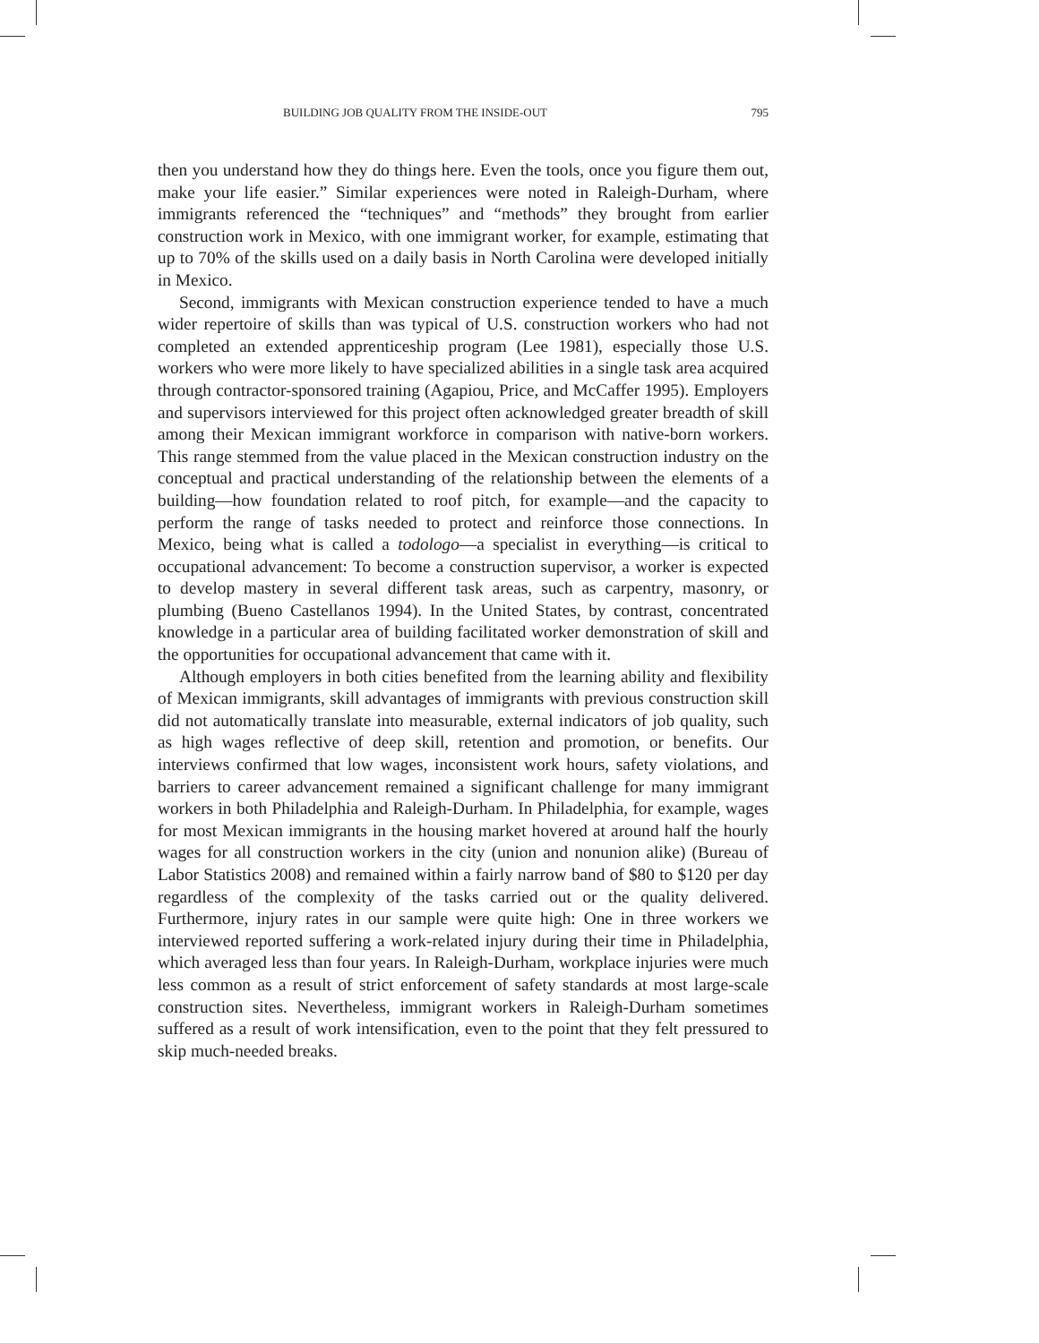BUILDING JOB QUALITY FROM THE INSIDE-OUT 795
then you understand how they do things here. Even the tools, once you figure them out, make your life easier.” Similar experiences were noted in Raleigh-Durham, where immigrants referenced the “techniques” and “methods” they brought from earlier construction work in Mexico, with one immigrant worker, for example, estimating that up to 70% of the skills used on a daily basis in North Carolina were developed initially in Mexico.
Second, immigrants with Mexican construction experience tended to have a much wider repertoire of skills than was typical of U.S. construction workers who had not completed an extended apprenticeship program (Lee 1981), especially those U.S. workers who were more likely to have specialized abilities in a single task area acquired through contractor-sponsored training (Agapiou, Price, and McCaffer 1995). Employers and supervisors interviewed for this project often acknowledged greater breadth of skill among their Mexican immigrant workforce in comparison with native-born workers. This range stemmed from the value placed in the Mexican construction industry on the conceptual and practical understanding of the relationship between the elements of a building—how foundation related to roof pitch, for example—and the capacity to perform the range of tasks needed to protect and reinforce those connections. In Mexico, being what is called a todologo—a specialist in everything—is critical to occupational advancement: To become a construction supervisor, a worker is expected to develop mastery in several different task areas, such as carpentry, masonry, or plumbing (Bueno Castellanos 1994). In the United States, by contrast, concentrated knowledge in a particular area of building facilitated worker demonstration of skill and the opportunities for occupational advancement that came with it.
Although employers in both cities benefited from the learning ability and flexibility of Mexican immigrants, skill advantages of immigrants with previous construction skill did not automatically translate into measurable, external indicators of job quality, such as high wages reflective of deep skill, retention and promotion, or benefits. Our interviews confirmed that low wages, inconsistent work hours, safety violations, and barriers to career advancement remained a significant challenge for many immigrant workers in both Philadelphia and Raleigh-Durham. In Philadelphia, for example, wages for most Mexican immigrants in the housing market hovered at around half the hourly wages for all construction workers in the city (union and nonunion alike) (Bureau of Labor Statistics 2008) and remained within a fairly narrow band of $80 to $120 per day regardless of the complexity of the tasks carried out or the quality delivered. Furthermore, injury rates in our sample were quite high: One in three workers we interviewed reported suffering a work-related injury during their time in Philadelphia, which averaged less than four years. In Raleigh-Durham, workplace injuries were much less common as a result of strict enforcement of safety standards at most large-scale construction sites. Nevertheless, immigrant workers in Raleigh-Durham sometimes suffered as a result of work intensification, even to the point that they felt pressured to skip much-needed breaks.